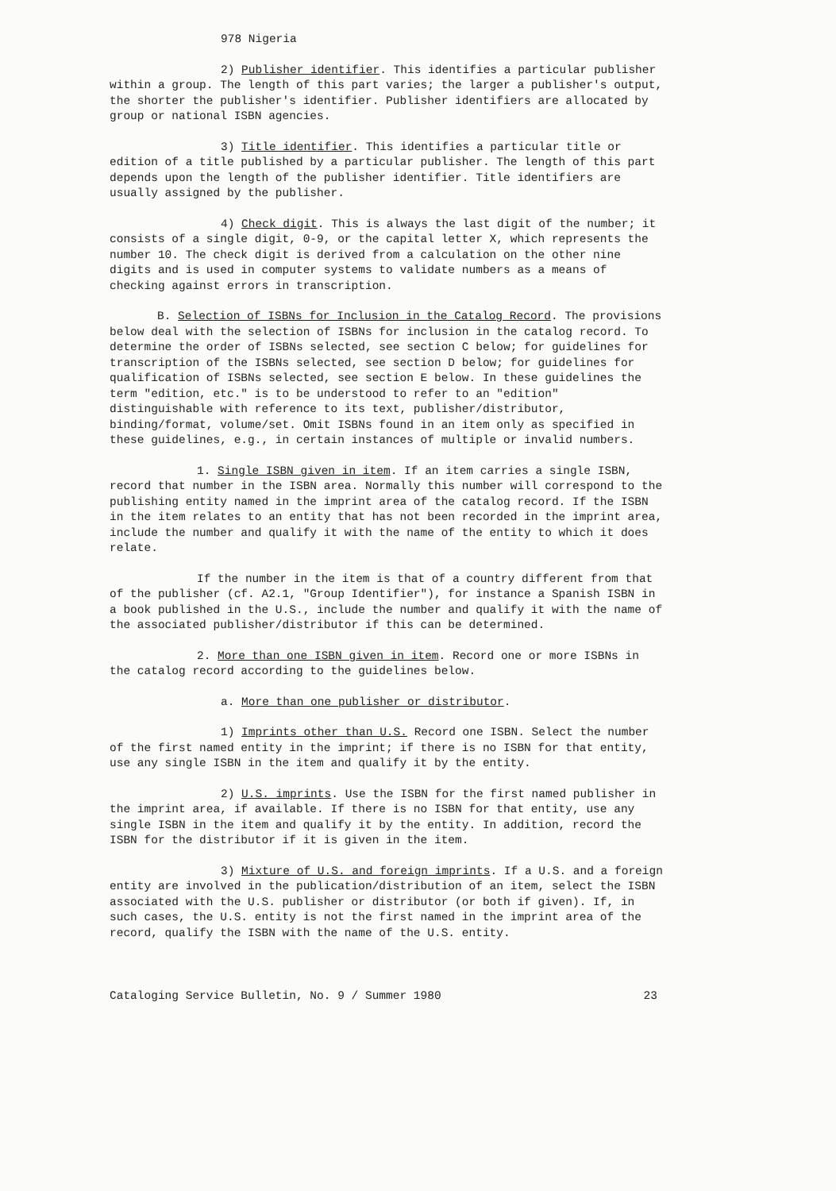978 Nigeria
2) Publisher identifier. This identifies a particular publisher within a group. The length of this part varies; the larger a publisher's output, the shorter the publisher's identifier. Publisher identifiers are allocated by group or national ISBN agencies.
3) Title identifier. This identifies a particular title or edition of a title published by a particular publisher. The length of this part depends upon the length of the publisher identifier. Title identifiers are usually assigned by the publisher.
4) Check digit. This is always the last digit of the number; it consists of a single digit, 0-9, or the capital letter X, which represents the number 10. The check digit is derived from a calculation on the other nine digits and is used in computer systems to validate numbers as a means of checking against errors in transcription.
B. Selection of ISBNs for Inclusion in the Catalog Record. The provisions below deal with the selection of ISBNs for inclusion in the catalog record. To determine the order of ISBNs selected, see section C below; for guidelines for transcription of the ISBNs selected, see section D below; for guidelines for qualification of ISBNs selected, see section E below. In these guidelines the term "edition, etc." is to be understood to refer to an "edition" distinguishable with reference to its text, publisher/distributor, binding/format, volume/set. Omit ISBNs found in an item only as specified in these guidelines, e.g., in certain instances of multiple or invalid numbers.
1. Single ISBN given in item. If an item carries a single ISBN, record that number in the ISBN area. Normally this number will correspond to the publishing entity named in the imprint area of the catalog record. If the ISBN in the item relates to an entity that has not been recorded in the imprint area, include the number and qualify it with the name of the entity to which it does relate.
If the number in the item is that of a country different from that of the publisher (cf. A2.1, "Group Identifier"), for instance a Spanish ISBN in a book published in the U.S., include the number and qualify it with the name of the associated publisher/distributor if this can be determined.
2. More than one ISBN given in item. Record one or more ISBNs in the catalog record according to the guidelines below.
a. More than one publisher or distributor.
1) Imprints other than U.S. Record one ISBN. Select the number of the first named entity in the imprint; if there is no ISBN for that entity, use any single ISBN in the item and qualify it by the entity.
2) U.S. imprints. Use the ISBN for the first named publisher in the imprint area, if available. If there is no ISBN for that entity, use any single ISBN in the item and qualify it by the entity. In addition, record the ISBN for the distributor if it is given in the item.
3) Mixture of U.S. and foreign imprints. If a U.S. and a foreign entity are involved in the publication/distribution of an item, select the ISBN associated with the U.S. publisher or distributor (or both if given). If, in such cases, the U.S. entity is not the first named in the imprint area of the record, qualify the ISBN with the name of the U.S. entity.
Cataloging Service Bulletin, No. 9 / Summer 1980 23